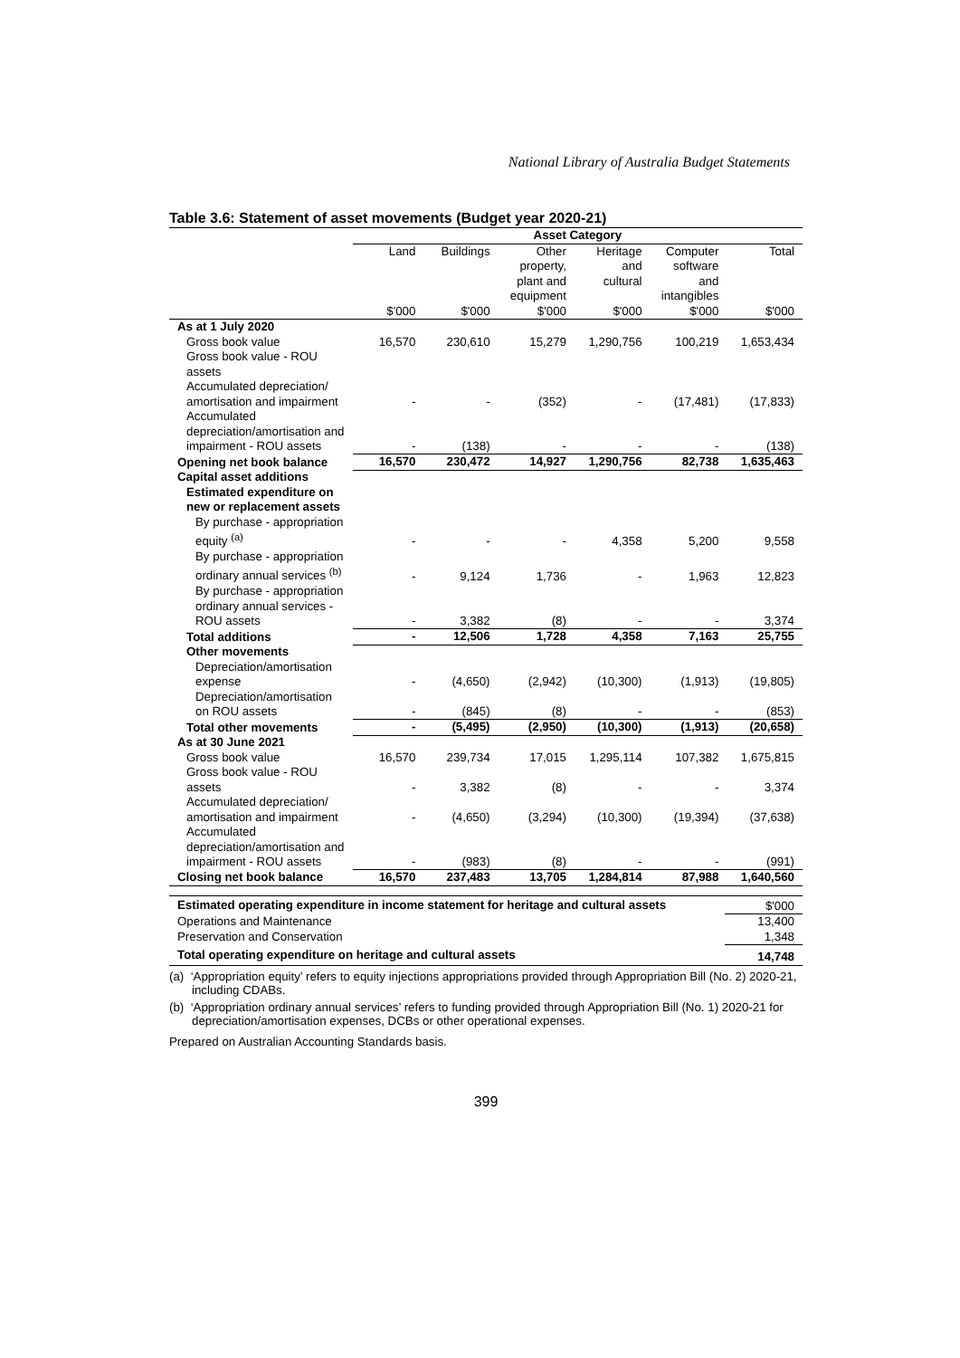National Library of Australia Budget Statements
Table 3.6: Statement of asset movements (Budget year 2020-21)
| | Asset Category | | | | | |
| --- | --- | --- | --- | --- | --- | --- |
| | Land $'000 | Buildings $'000 | Other property, plant and equipment $'000 | Heritage and cultural $'000 | Computer software and intangibles $'000 | Total $'000 |
| As at 1 July 2020 | | | | | | |
| Gross book value | 16,570 | 230,610 | 15,279 | 1,290,756 | 100,219 | 1,653,434 |
| Gross book value - ROU assets | | | | | | |
| Accumulated depreciation/ amortisation and impairment | - | - | (352) | - | (17,481) | (17,833) |
| Accumulated depreciation/amortisation and impairment - ROU assets | - | (138) | - | - | - | (138) |
| Opening net book balance | 16,570 | 230,472 | 14,927 | 1,290,756 | 82,738 | 1,635,463 |
| Capital asset additions | | | | | | |
| Estimated expenditure on new or replacement assets | | | | | | |
| By purchase - appropriation equity <sup>(a)</sup> | - | - | - | 4,358 | 5,200 | 9,558 |
| By purchase - appropriation ordinary annual services <sup>(b)</sup> | - | 9,124 | 1,736 | - | 1,963 | 12,823 |
| By purchase - appropriation ordinary annual services - ROU assets | - | 3,382 | (8) | - | - | 3,374 |
| Total additions | - | 12,506 | 1,728 | 4,358 | 7,163 | 25,755 |
| Other movements | | | | | | |
| Depreciation/amortisation expense | - | (4,650) | (2,942) | (10,300) | (1,913) | (19,805) |
| Depreciation/amortisation on ROU assets | - | (845) | (8) | - | - | (853) |
| Total other movements | - | (5,495) | (2,950) | (10,300) | (1,913) | (20,658) |
| As at 30 June 2021 | | | | | | |
| Gross book value | 16,570 | 239,734 | 17,015 | 1,295,114 | 107,382 | 1,675,815 |
| Gross book value - ROU assets | - | 3,382 | (8) | - | - | 3,374 |
| Accumulated depreciation/ amortisation and impairment | - | (4,650) | (3,294) | (10,300) | (19,394) | (37,638) |
| Accumulated depreciation/amortisation and impairment - ROU assets | - | (983) | (8) | - | - | (991) |
| Closing net book balance | 16,570 | 237,483 | 13,705 | 1,284,814 | 87,988 | 1,640,560 |
| Estimated operating expenditure in income statement for heritage and cultural assets | $'000 |
| Operations and Maintenance | 13,400 |
| Preservation and Conservation | 1,348 |
| Total operating expenditure on heritage and cultural assets | 14,748 |
(a) ‘Appropriation equity’ refers to equity injections appropriations provided through Appropriation Bill (No. 2) 2020-21, including CDABs.
(b) ‘Appropriation ordinary annual services’ refers to funding provided through Appropriation Bill (No. 1) 2020-21 for depreciation/amortisation expenses, DCBs or other operational expenses.
Prepared on Australian Accounting Standards basis.
399